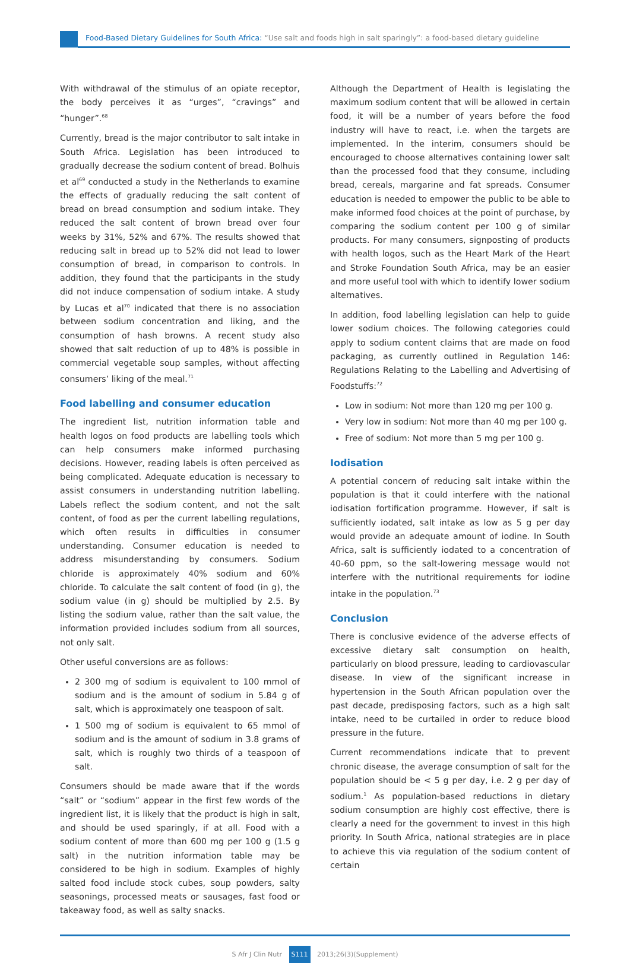Food-Based Dietary Guidelines for South Africa: “Use salt and foods high in salt sparingly”: a food-based dietary guideline
With withdrawal of the stimulus of an opiate receptor, the body perceives it as “urges”, “cravings” and “hunger”.<sup>68</sup>
Currently, bread is the major contributor to salt intake in South Africa. Legislation has been introduced to gradually decrease the sodium content of bread. Bolhuis et al<sup>69</sup> conducted a study in the Netherlands to examine the effects of gradually reducing the salt content of bread on bread consumption and sodium intake. They reduced the salt content of brown bread over four weeks by 31%, 52% and 67%. The results showed that reducing salt in bread up to 52% did not lead to lower consumption of bread, in comparison to controls. In addition, they found that the participants in the study did not induce compensation of sodium intake. A study by Lucas et al<sup>70</sup> indicated that there is no association between sodium concentration and liking, and the consumption of hash browns. A recent study also showed that salt reduction of up to 48% is possible in commercial vegetable soup samples, without affecting consumers’ liking of the meal.<sup>71</sup>
Food labelling and consumer education
The ingredient list, nutrition information table and health logos on food products are labelling tools which can help consumers make informed purchasing decisions. However, reading labels is often perceived as being complicated. Adequate education is necessary to assist consumers in understanding nutrition labelling. Labels reflect the sodium content, and not the salt content, of food as per the current labelling regulations, which often results in difficulties in consumer understanding. Consumer education is needed to address misunderstanding by consumers. Sodium chloride is approximately 40% sodium and 60% chloride. To calculate the salt content of food (in g), the sodium value (in g) should be multiplied by 2.5. By listing the sodium value, rather than the salt value, the information provided includes sodium from all sources, not only salt.
Other useful conversions are as follows:
2 300 mg of sodium is equivalent to 100 mmol of sodium and is the amount of sodium in 5.84 g of salt, which is approximately one teaspoon of salt.
1 500 mg of sodium is equivalent to 65 mmol of sodium and is the amount of sodium in 3.8 grams of salt, which is roughly two thirds of a teaspoon of salt.
Consumers should be made aware that if the words “salt” or “sodium” appear in the first few words of the ingredient list, it is likely that the product is high in salt, and should be used sparingly, if at all. Food with a sodium content of more than 600 mg per 100 g (1.5 g salt) in the nutrition information table may be considered to be high in sodium. Examples of highly salted food include stock cubes, soup powders, salty seasonings, processed meats or sausages, fast food or takeaway food, as well as salty snacks.
Although the Department of Health is legislating the maximum sodium content that will be allowed in certain food, it will be a number of years before the food industry will have to react, i.e. when the targets are implemented. In the interim, consumers should be encouraged to choose alternatives containing lower salt than the processed food that they consume, including bread, cereals, margarine and fat spreads. Consumer education is needed to empower the public to be able to make informed food choices at the point of purchase, by comparing the sodium content per 100 g of similar products. For many consumers, signposting of products with health logos, such as the Heart Mark of the Heart and Stroke Foundation South Africa, may be an easier and more useful tool with which to identify lower sodium alternatives.
In addition, food labelling legislation can help to guide lower sodium choices. The following categories could apply to sodium content claims that are made on food packaging, as currently outlined in Regulation 146: Regulations Relating to the Labelling and Advertising of Foodstuffs:<sup>72</sup>
Low in sodium: Not more than 120 mg per 100 g.
Very low in sodium: Not more than 40 mg per 100 g.
Free of sodium: Not more than 5 mg per 100 g.
Iodisation
A potential concern of reducing salt intake within the population is that it could interfere with the national iodisation fortification programme. However, if salt is sufficiently iodated, salt intake as low as 5 g per day would provide an adequate amount of iodine. In South Africa, salt is sufficiently iodated to a concentration of 40-60 ppm, so the salt-lowering message would not interfere with the nutritional requirements for iodine intake in the population.<sup>73</sup>
Conclusion
There is conclusive evidence of the adverse effects of excessive dietary salt consumption on health, particularly on blood pressure, leading to cardiovascular disease. In view of the significant increase in hypertension in the South African population over the past decade, predisposing factors, such as a high salt intake, need to be curtailed in order to reduce blood pressure in the future.
Current recommendations indicate that to prevent chronic disease, the average consumption of salt for the population should be < 5 g per day, i.e. 2 g per day of sodium.<sup>1</sup> As population-based reductions in dietary sodium consumption are highly cost effective, there is clearly a need for the government to invest in this high priority. In South Africa, national strategies are in place to achieve this via regulation of the sodium content of certain
S Afr J Clin Nutr S111 2013;26(3)(Supplement)